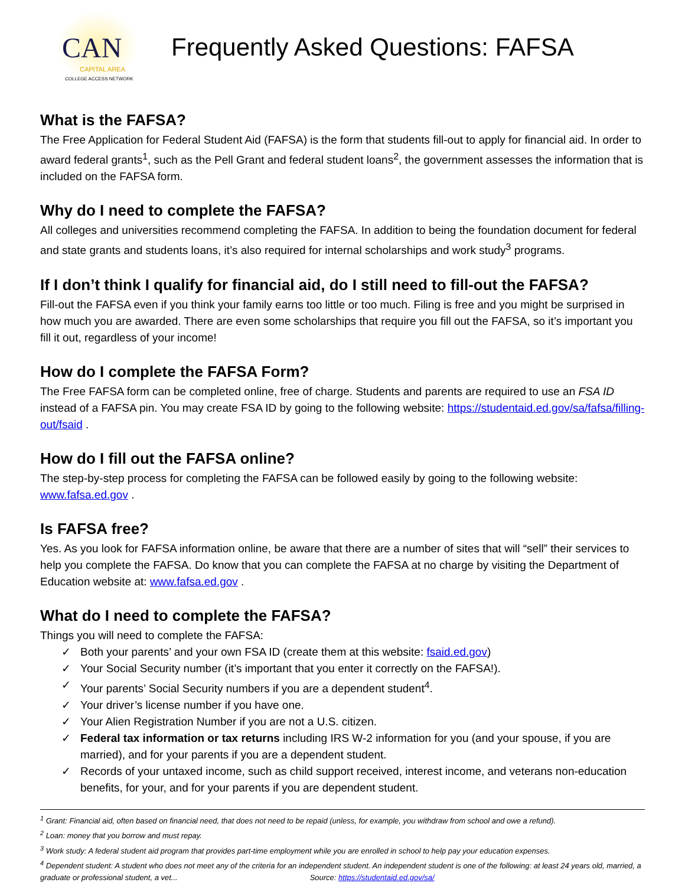CAN
CAPITAL AREA
COLLEGE ACCESS NETWORK
Frequently Asked Questions: FAFSA
What is the FAFSA?
The Free Application for Federal Student Aid (FAFSA) is the form that students fill-out to apply for financial aid. In order to award federal grants<sup>1</sup>, such as the Pell Grant and federal student loans<sup>2</sup>, the government assesses the information that is included on the FAFSA form.
Why do I need to complete the FAFSA?
All colleges and universities recommend completing the FAFSA. In addition to being the foundation document for federal and state grants and students loans, it’s also required for internal scholarships and work study<sup>3</sup> programs.
If I don’t think I qualify for financial aid, do I still need to fill-out the FAFSA?
Fill-out the FAFSA even if you think your family earns too little or too much. Filing is free and you might be surprised in how much you are awarded. There are even some scholarships that require you fill out the FAFSA, so it’s important you fill it out, regardless of your income!
How do I complete the FAFSA Form?
The Free FAFSA form can be completed online, free of charge. Students and parents are required to use an FSA ID instead of a FAFSA pin. You may create FSA ID by going to the following website: https://studentaid.ed.gov/sa/fafsa/filling-out/fsaid .
How do I fill out the FAFSA online?
The step-by-step process for completing the FAFSA can be followed easily by going to the following website: www.fafsa.ed.gov .
Is FAFSA free?
Yes. As you look for FAFSA information online, be aware that there are a number of sites that will “sell” their services to help you complete the FAFSA. Do know that you can complete the FAFSA at no charge by visiting the Department of Education website at: www.fafsa.ed.gov .
What do I need to complete the FAFSA?
Things you will need to complete the FAFSA:
✓ Both your parents’ and your own FSA ID (create them at this website: fsaid.ed.gov)
✓ Your Social Security number (it’s important that you enter it correctly on the FAFSA!).
✓ Your parents’ Social Security numbers if you are a dependent student<sup>4</sup>.
✓ Your driver’s license number if you have one.
✓ Your Alien Registration Number if you are not a U.S. citizen.
✓ Federal tax information or tax returns including IRS W-2 information for you (and your spouse, if you are married), and for your parents if you are a dependent student.
✓ Records of your untaxed income, such as child support received, interest income, and veterans non-education benefits, for your, and for your parents if you are dependent student.
<sup>1</sup> Grant: Financial aid, often based on financial need, that does not need to be repaid (unless, for example, you withdraw from school and owe a refund).
<sup>2</sup> Loan: money that you borrow and must repay.
<sup>3</sup> Work study: A federal student aid program that provides part-time employment while you are enrolled in school to help pay your education expenses.
<sup>4</sup> Dependent student: A student who does not meet any of the criteria for an independent student. An independent student is one of the following: at least 24 years old, married, a graduate or professional student, a vet... Source: https://studentaid.ed.gov/sa/